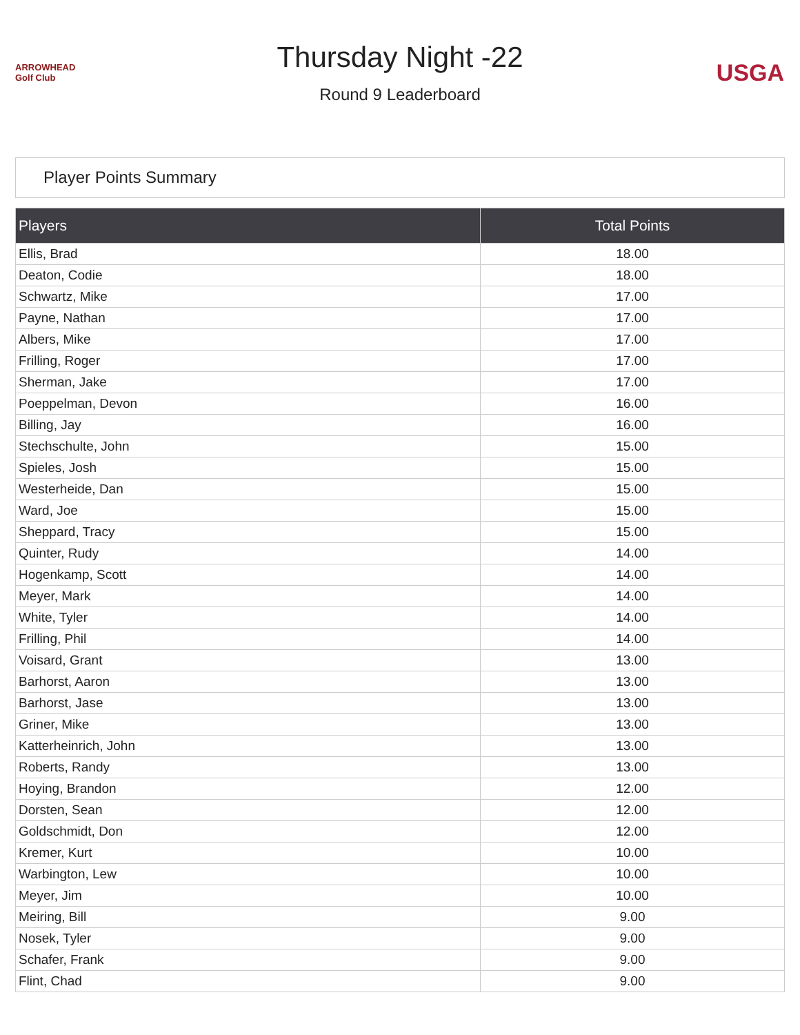ARROWHEAD Golf Club
Thursday Night -22
Round 9 Leaderboard
USGA
Player Points Summary
| Players | Total Points |
| --- | --- |
| Ellis, Brad | 18.00 |
| Deaton, Codie | 18.00 |
| Schwartz, Mike | 17.00 |
| Payne, Nathan | 17.00 |
| Albers, Mike | 17.00 |
| Frilling, Roger | 17.00 |
| Sherman, Jake | 17.00 |
| Poeppelman, Devon | 16.00 |
| Billing, Jay | 16.00 |
| Stechschulte, John | 15.00 |
| Spieles, Josh | 15.00 |
| Westerheide, Dan | 15.00 |
| Ward, Joe | 15.00 |
| Sheppard, Tracy | 15.00 |
| Quinter, Rudy | 14.00 |
| Hogenkamp, Scott | 14.00 |
| Meyer, Mark | 14.00 |
| White, Tyler | 14.00 |
| Frilling, Phil | 14.00 |
| Voisard, Grant | 13.00 |
| Barhorst, Aaron | 13.00 |
| Barhorst, Jase | 13.00 |
| Griner, Mike | 13.00 |
| Katterheinrich, John | 13.00 |
| Roberts, Randy | 13.00 |
| Hoying, Brandon | 12.00 |
| Dorsten, Sean | 12.00 |
| Goldschmidt, Don | 12.00 |
| Kremer, Kurt | 10.00 |
| Warbington, Lew | 10.00 |
| Meyer, Jim | 10.00 |
| Meiring, Bill | 9.00 |
| Nosek, Tyler | 9.00 |
| Schafer, Frank | 9.00 |
| Flint, Chad | 9.00 |